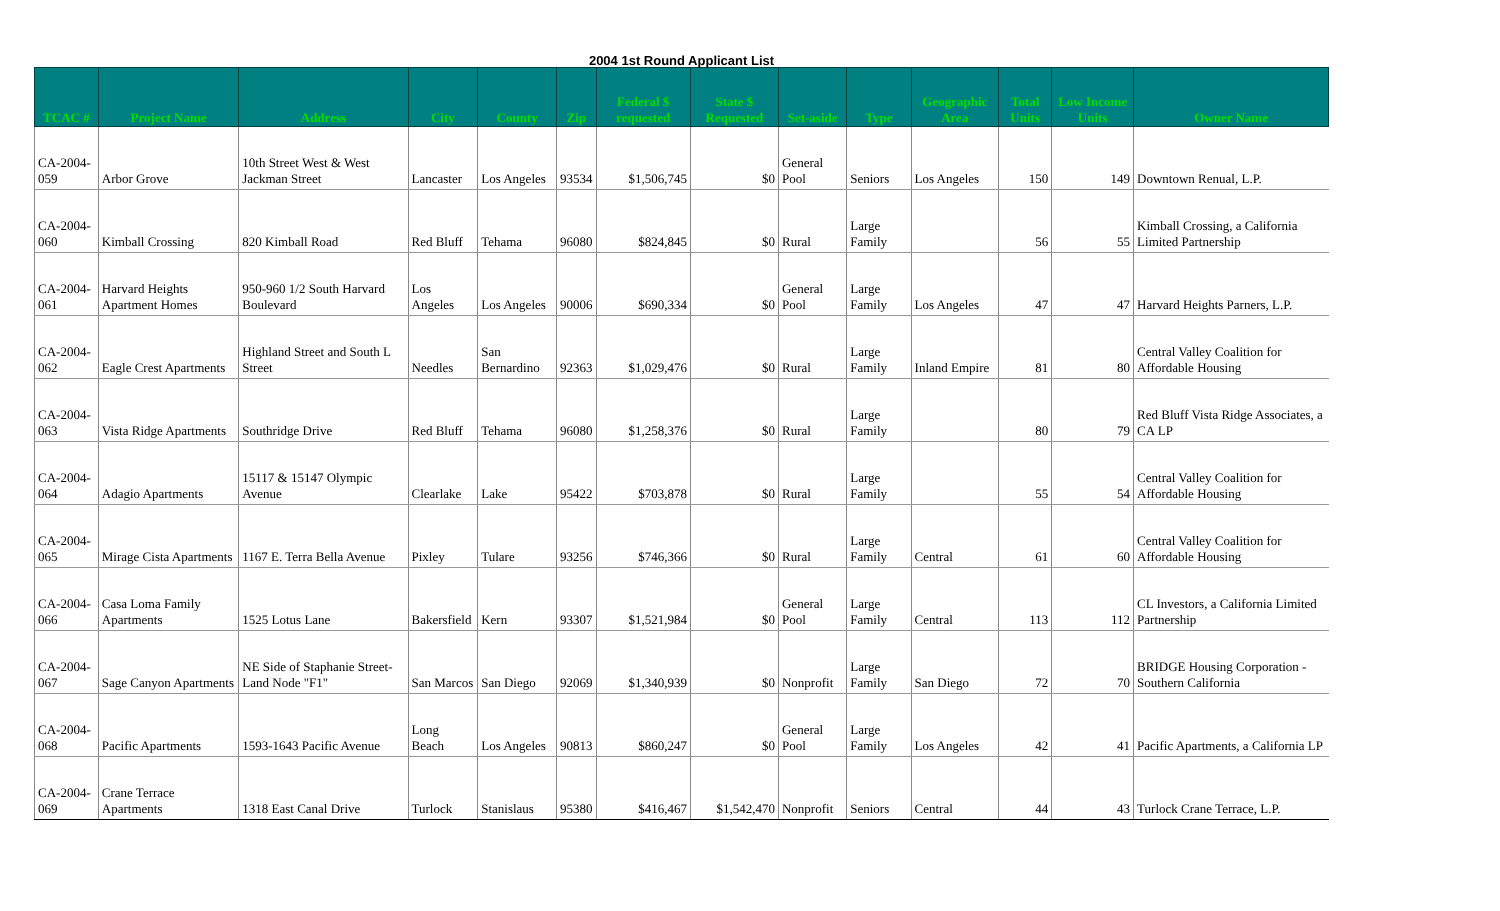2004 1st Round Applicant List
| TCAC # | Project Name | Address | City | County | Zip | Federal $ requested | State $ Requested | Set-aside | Type | Geographic Area | Total Units | Low Income Units | Owner Name |
| --- | --- | --- | --- | --- | --- | --- | --- | --- | --- | --- | --- | --- | --- |
| CA-2004-059 | Arbor Grove | 10th Street West & West Jackman Street | Lancaster | Los Angeles | 93534 | $1,506,745 | $0 | General Pool | Seniors | Los Angeles | 150 | 149 | Downtown Renual, L.P. |
| CA-2004-060 | Kimball Crossing | 820 Kimball Road | Red Bluff | Tehama | 96080 | $824,845 | $0 | Rural | Large Family | | 56 | 55 | Kimball Crossing, a California Limited Partnership |
| CA-2004-061 | Harvard Heights Apartment Homes | 950-960 1/2 South Harvard Boulevard | Los Angeles | Los Angeles | 90006 | $690,334 | $0 | General Pool | Large Family | Los Angeles | 47 | 47 | Harvard Heights Parners, L.P. |
| CA-2004-062 | Eagle Crest Apartments | Highland Street and South L Street | Needles | San Bernardino | 92363 | $1,029,476 | $0 | Rural | Large Family | Inland Empire | 81 | 80 | Central Valley Coalition for Affordable Housing |
| CA-2004-063 | Vista Ridge Apartments | Southridge Drive | Red Bluff | Tehama | 96080 | $1,258,376 | $0 | Rural | Large Family | | 80 | 79 | Red Bluff Vista Ridge Associates, a CA LP |
| CA-2004-064 | Adagio Apartments | 15117 & 15147 Olympic Avenue | Clearlake | Lake | 95422 | $703,878 | $0 | Rural | Large Family | | 55 | 54 | Central Valley Coalition for Affordable Housing |
| CA-2004-065 | Mirage Cista Apartments | 1167 E. Terra Bella Avenue | Pixley | Tulare | 93256 | $746,366 | $0 | Rural | Large Family | Central | 61 | 60 | Central Valley Coalition for Affordable Housing |
| CA-2004-066 | Casa Loma Family Apartments | 1525 Lotus Lane | Bakersfield | Kern | 93307 | $1,521,984 | $0 | General Pool | Large Family | Central | 113 | 112 | CL Investors, a California Limited Partnership |
| CA-2004-067 | Sage Canyon Apartments | NE Side of Staphanie Street-Land Node "F1" | San Marcos | San Diego | 92069 | $1,340,939 | $0 | Nonprofit | Large Family | San Diego | 72 | 70 | BRIDGE Housing Corporation - Southern California |
| CA-2004-068 | Pacific Apartments | 1593-1643 Pacific Avenue | Long Beach | Los Angeles | 90813 | $860,247 | $0 | General Pool | Large Family | Los Angeles | 42 | 41 | Pacific Apartments, a California LP |
| CA-2004-069 | Crane Terrace Apartments | 1318 East Canal Drive | Turlock | Stanislaus | 95380 | $416,467 | $1,542,470 | Nonprofit | Seniors | Central | 44 | 43 | Turlock Crane Terrace, L.P. |